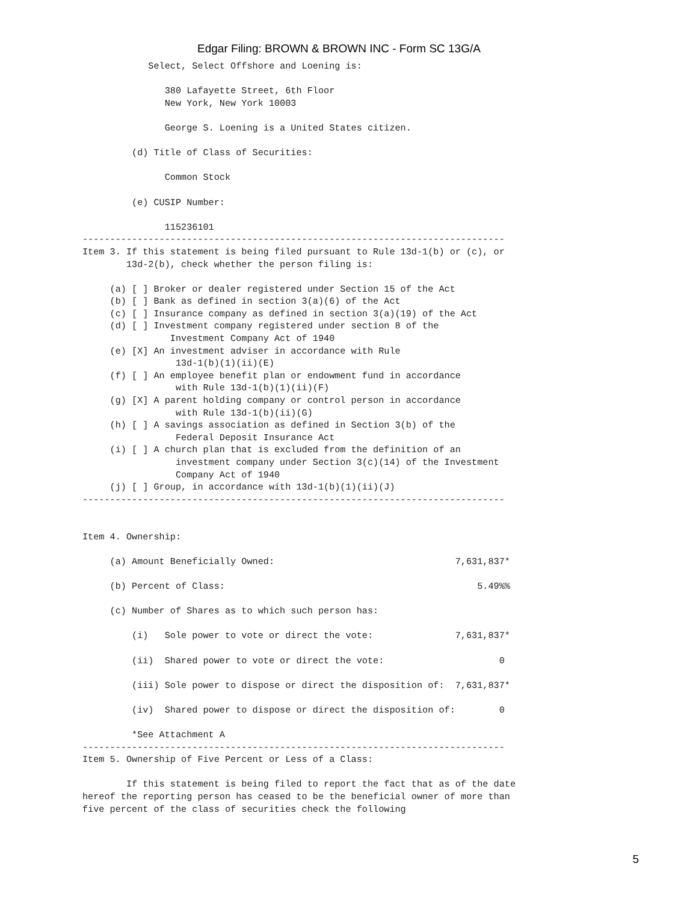Edgar Filing: BROWN & BROWN INC - Form SC 13G/A
            Select, Select Offshore and Loening is:

               380 Lafayette Street, 6th Floor
               New York, New York 10003

               George S. Loening is a United States citizen.

         (d) Title of Class of Securities:

               Common Stock

         (e) CUSIP Number:

               115236101
-----------------------------------------------------------------------------
Item 3. If this statement is being filed pursuant to Rule 13d-1(b) or (c), or
        13d-2(b), check whether the person filing is:

     (a) [ ] Broker or dealer registered under Section 15 of the Act
     (b) [ ] Bank as defined in section 3(a)(6) of the Act
     (c) [ ] Insurance company as defined in section 3(a)(19) of the Act
     (d) [ ] Investment company registered under section 8 of the
                Investment Company Act of 1940
     (e) [X] An investment adviser in accordance with Rule
                 13d-1(b)(1)(ii)(E)
     (f) [ ] An employee benefit plan or endowment fund in accordance
                 with Rule 13d-1(b)(1)(ii)(F)
     (g) [X] A parent holding company or control person in accordance
                 with Rule 13d-1(b)(ii)(G)
     (h) [ ] A savings association as defined in Section 3(b) of the
                 Federal Deposit Insurance Act
     (i) [ ] A church plan that is excluded from the definition of an
                 investment company under Section 3(c)(14) of the Investment
                 Company Act of 1940
     (j) [ ] Group, in accordance with 13d-1(b)(1)(ii)(J)
-----------------------------------------------------------------------------


Item 4. Ownership:

     (a) Amount Beneficially Owned:                                 7,631,837*

     (b) Percent of Class:                                              5.49%%

     (c) Number of Shares as to which such person has:

         (i)   Sole power to vote or direct the vote:               7,631,837*

         (ii)  Shared power to vote or direct the vote:                     0

         (iii) Sole power to dispose or direct the disposition of:  7,631,837*

         (iv)  Shared power to dispose or direct the disposition of:        0

         *See Attachment A
-----------------------------------------------------------------------------
Item 5. Ownership of Five Percent or Less of a Class:

        If this statement is being filed to report the fact that as of the date
hereof the reporting person has ceased to be the beneficial owner of more than
five percent of the class of securities check the following
5